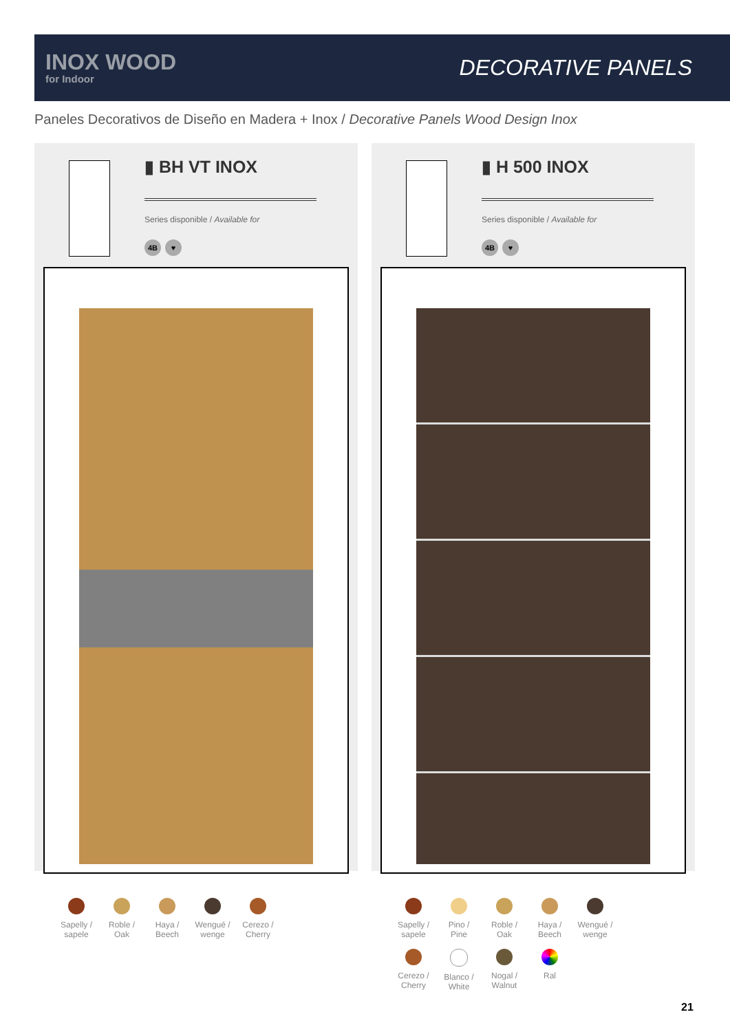INOX WOOD
for Indoor
DECORATIVE PANELS
Paneles Decorativos de Diseño en Madera + Inox / Decorative Panels Wood Design Inox
▮ BH VT INOX
Series disponible / Available for
4B ♥
▮ H 500 INOX
Series disponible / Available for
4B ♥
Sapelly / sapele
Roble / Oak
Haya / Beech
Wengué / wenge
Cerezo / Cherry
Sapelly / sapele
Pino / Pine
Roble / Oak
Haya / Beech
Wengué / wenge
Cerezo / Cherry
Blanco / White
Nogal / Walnut
Ral
21